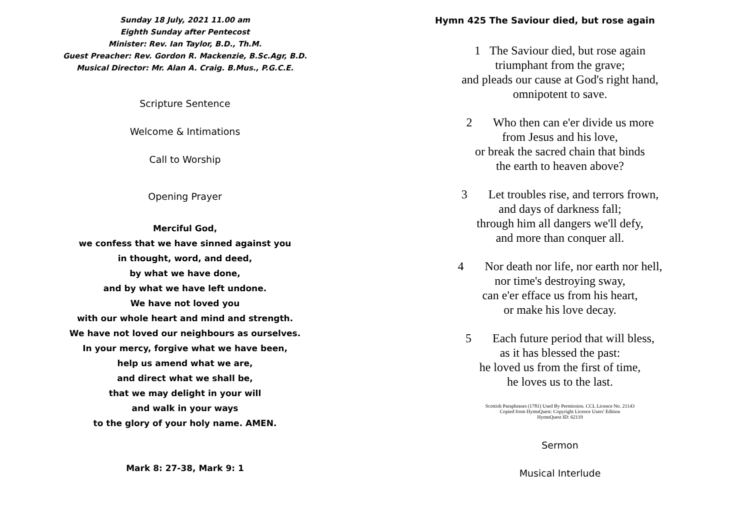Sunday 18 July, 2021 11.00 am
Eighth Sunday after Pentecost
Minister: Rev. Ian Taylor, B.D., Th.M.
Guest Preacher: Rev. Gordon R. Mackenzie, B.Sc.Agr, B.D.
Musical Director: Mr. Alan A. Craig. B.Mus., P.G.C.E.
Scripture Sentence
Welcome & Intimations
Call to Worship
Opening Prayer
Merciful God,
we confess that we have sinned against you
in thought, word, and deed,
by what we have done,
and by what we have left undone.
We have not loved you
with our whole heart and mind and strength.
We have not loved our neighbours as ourselves.
In your mercy, forgive what we have been,
help us amend what we are,
and direct what we shall be,
that we may delight in your will
and walk in your ways
to the glory of your holy name. AMEN.
Mark 8: 27-38, Mark 9: 1
Hymn 425 The Saviour died, but rose again
1 The Saviour died, but rose again
triumphant from the grave;
and pleads our cause at God's right hand,
omnipotent to save.
2 Who then can e'er divide us more
from Jesus and his love,
or break the sacred chain that binds
the earth to heaven above?
3 Let troubles rise, and terrors frown,
and days of darkness fall;
through him all dangers we'll defy,
and more than conquer all.
4 Nor death nor life, nor earth nor hell,
nor time's destroying sway,
can e'er efface us from his heart,
or make his love decay.
5 Each future period that will bless,
as it has blessed the past:
he loved us from the first of time,
he loves us to the last.
Scottish Paraphrases (1781) Used By Permission. CCL Licence No. 21143
Copied from HymnQuest: Copyright Licence Users' Edition
HymnQuest ID: 62119
Sermon
Musical Interlude